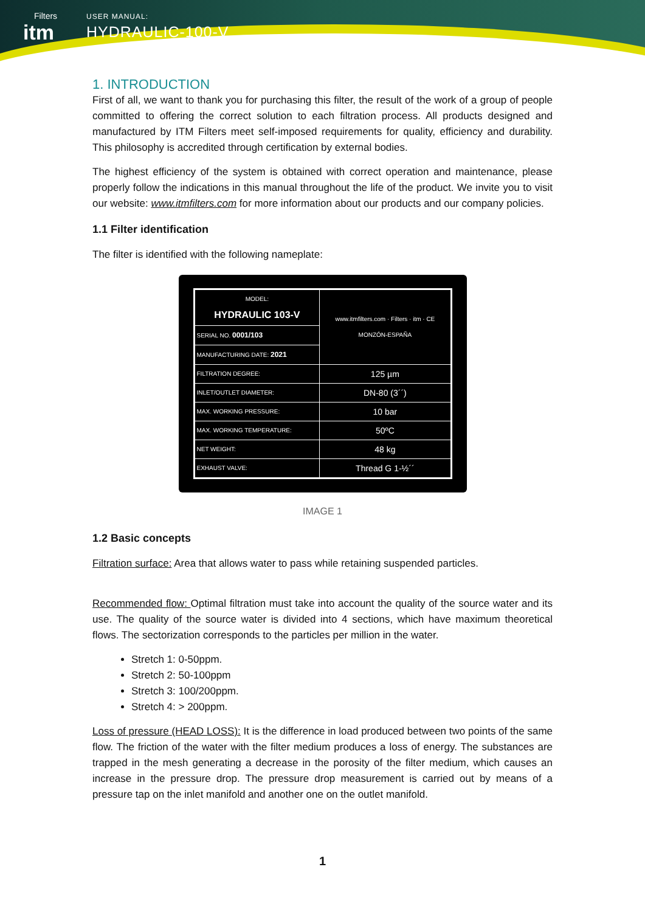Filters
itm
USER MANUAL:
HYDRAULIC-100-V
1. INTRODUCTION
First of all, we want to thank you for purchasing this filter, the result of the work of a group of people committed to offering the correct solution to each filtration process. All products designed and manufactured by ITM Filters meet self-imposed requirements for quality, efficiency and durability. This philosophy is accredited through certification by external bodies.
The highest efficiency of the system is obtained with correct operation and maintenance, please properly follow the indications in this manual throughout the life of the product. We invite you to visit our website: www.itmfilters.com for more information about our products and our company policies.
1.1 Filter identification
The filter is identified with the following nameplate:
| MODEL: HYDRAULIC 103-V | www.itmfilters.com · Filters · itm · CE MONZÓN-ESPAÑA |
| SERIAL NO. 0001/103 | |
| MANUFACTURING DATE: 2021 | |
| FILTRATION DEGREE: | 125 µm |
| INLET/OUTLET DIAMETER: | DN-80 (3´´) |
| MAX. WORKING PRESSURE: | 10 bar |
| MAX. WORKING TEMPERATURE: | 50ºC |
| NET WEIGHT: | 48 kg |
| EXHAUST VALVE: | Thread G 1-½´´ |
IMAGE 1
1.2 Basic concepts
Filtration surface: Area that allows water to pass while retaining suspended particles.
Recommended flow: Optimal filtration must take into account the quality of the source water and its use. The quality of the source water is divided into 4 sections, which have maximum theoretical flows. The sectorization corresponds to the particles per million in the water.
Stretch 1: 0-50ppm.
Stretch 2: 50-100ppm
Stretch 3: 100/200ppm.
Stretch 4: > 200ppm.
Loss of pressure (HEAD LOSS): It is the difference in load produced between two points of the same flow. The friction of the water with the filter medium produces a loss of energy. The substances are trapped in the mesh generating a decrease in the porosity of the filter medium, which causes an increase in the pressure drop. The pressure drop measurement is carried out by means of a pressure tap on the inlet manifold and another one on the outlet manifold.
1